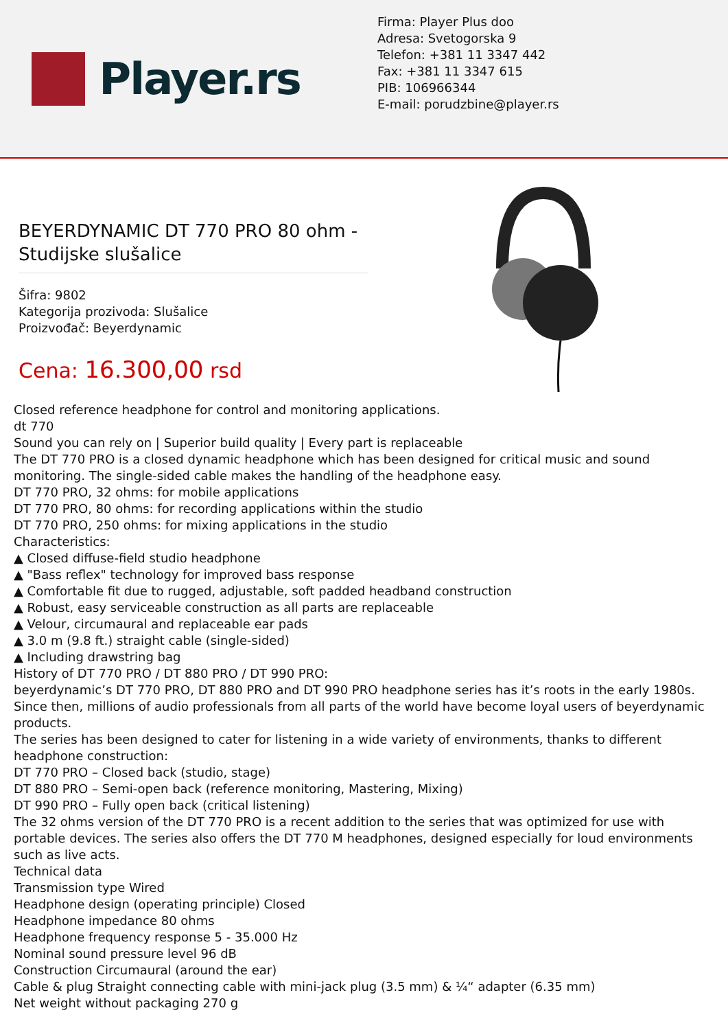Player.rs
Firma: Player Plus doo
Adresa: Svetogorska 9
Telefon: +381 11 3347 442
Fax: +381 11 3347 615
PIB: 106966344
E-mail: porudzbine@player.rs
BEYERDYNAMIC DT 770 PRO 80 ohm - Studijske slušalice
Šifra: 9802
Kategorija prozivoda: Slušalice
Proizvođač: Beyerdynamic
Cena: 16.300,00 rsd
Closed reference headphone for control and monitoring applications.
dt 770
Sound you can rely on | Superior build quality | Every part is replaceable
The DT 770 PRO is a closed dynamic headphone which has been designed for critical music and sound monitoring. The single-sided cable makes the handling of the headphone easy.
DT 770 PRO, 32 ohms: for mobile applications
DT 770 PRO, 80 ohms: for recording applications within the studio
DT 770 PRO, 250 ohms: for mixing applications in the studio
Characteristics:
▲ Closed diffuse-field studio headphone
▲ "Bass reflex" technology for improved bass response
▲ Comfortable fit due to rugged, adjustable, soft padded headband construction
▲ Robust, easy serviceable construction as all parts are replaceable
▲ Velour, circumaural and replaceable ear pads
▲ 3.0 m (9.8 ft.) straight cable (single-sided)
▲ Including drawstring bag
History of DT 770 PRO / DT 880 PRO / DT 990 PRO:
beyerdynamic’s DT 770 PRO, DT 880 PRO and DT 990 PRO headphone series has it’s roots in the early 1980s. Since then, millions of audio professionals from all parts of the world have become loyal users of beyerdynamic products.
The series has been designed to cater for listening in a wide variety of environments, thanks to different headphone construction:
DT 770 PRO – Closed back (studio, stage)
DT 880 PRO – Semi-open back (reference monitoring, Mastering, Mixing)
DT 990 PRO – Fully open back (critical listening)
The 32 ohms version of the DT 770 PRO is a recent addition to the series that was optimized for use with portable devices. The series also offers the DT 770 M headphones, designed especially for loud environments such as live acts.
Technical data
Transmission type Wired
Headphone design (operating principle) Closed
Headphone impedance 80 ohms
Headphone frequency response 5 - 35.000 Hz
Nominal sound pressure level 96 dB
Construction Circumaural (around the ear)
Cable & plug Straight connecting cable with mini-jack plug (3.5 mm) & ¼“ adapter (6.35 mm)
Net weight without packaging 270 g